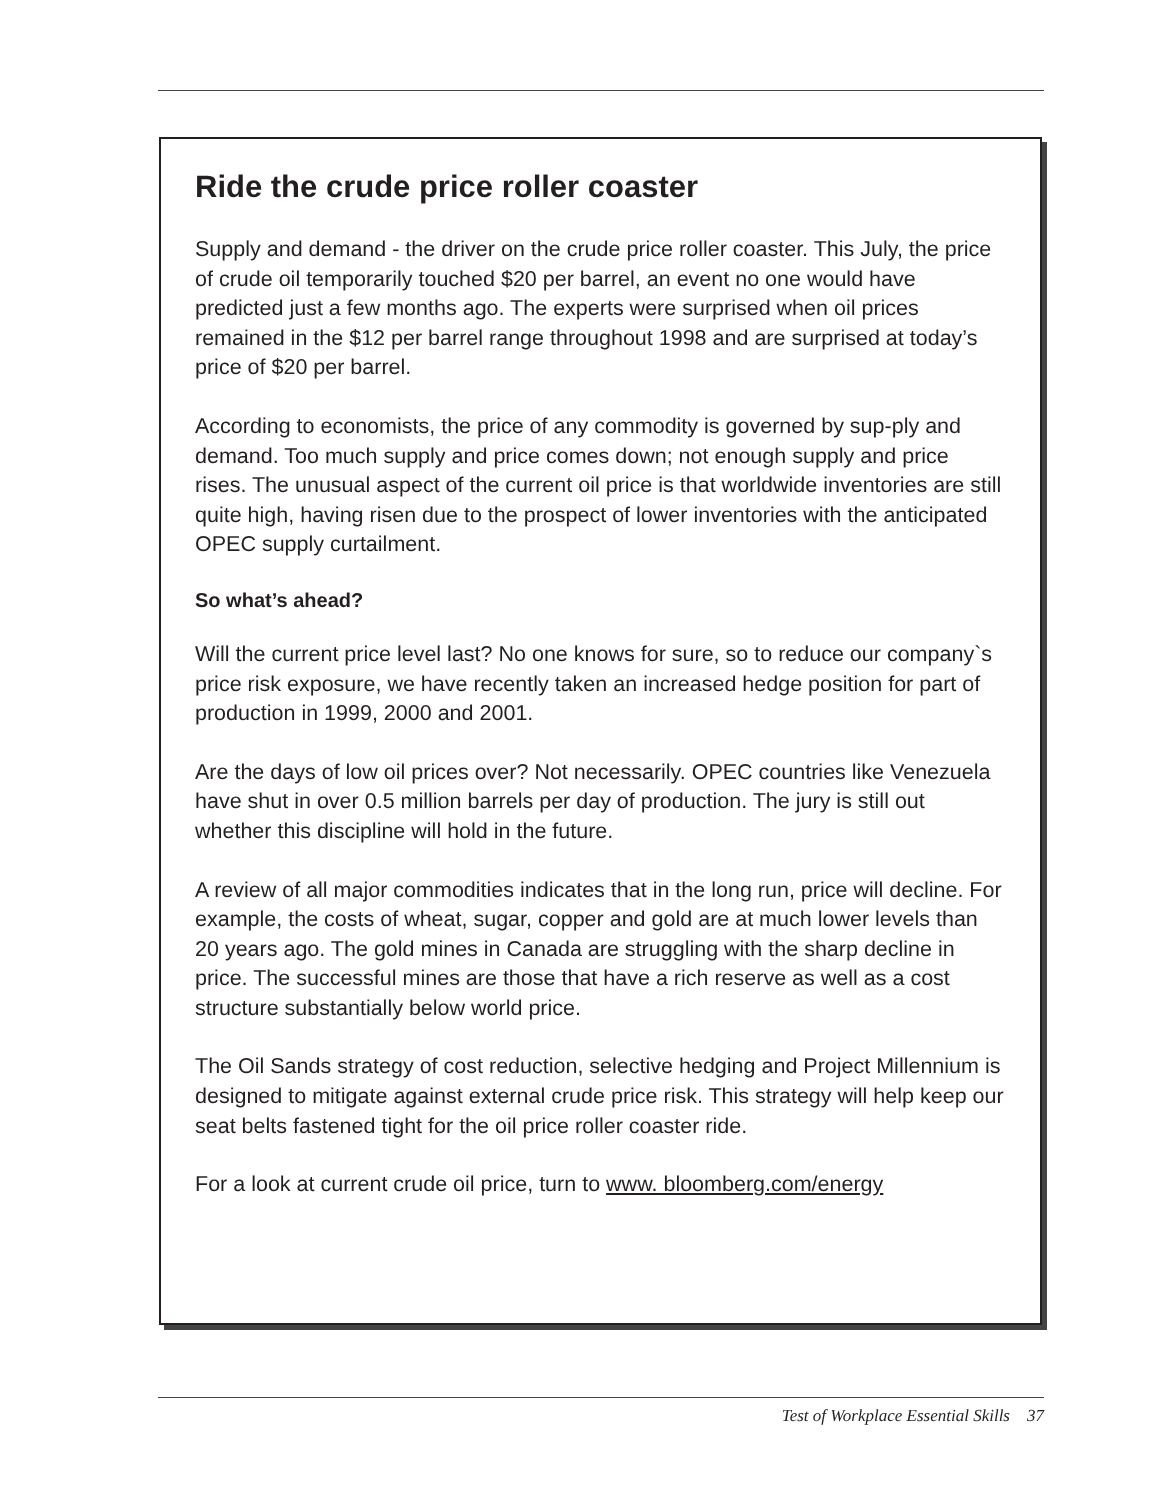Ride the crude price roller coaster
Supply and demand - the driver on the crude price roller coaster. This July, the price of crude oil temporarily touched $20 per barrel, an event no one would have predicted just a few months ago. The experts were surprised when oil prices remained in the $12 per barrel range throughout 1998 and are surprised at today’s price of $20 per barrel.
According to economists, the price of any commodity is governed by sup-ply and demand. Too much supply and price comes down; not enough supply and price rises. The unusual aspect of the current oil price is that worldwide inventories are still quite high, having risen due to the prospect of lower inventories with the anticipated OPEC supply curtailment.
So what’s ahead?
Will the current price level last? No one knows for sure, so to reduce our company`s price risk exposure, we have recently taken an increased hedge position for part of production in 1999, 2000 and 2001.
Are the days of low oil prices over? Not necessarily. OPEC countries like Venezuela have shut in over 0.5 million barrels per day of production. The jury is still out whether this discipline will hold in the future.
A review of all major commodities indicates that in the long run, price will decline. For example, the costs of wheat, sugar, copper and gold are at much lower levels than 20 years ago. The gold mines in Canada are struggling with the sharp decline in price. The successful mines are those that have a rich reserve as well as a cost structure substantially below world price.
The Oil Sands strategy of cost reduction, selective hedging and Project Millennium is designed to mitigate against external crude price risk. This strategy will help keep our seat belts fastened tight for the oil price roller coaster ride.
For a look at current crude oil price, turn to www. bloomberg.com/energy
Test of Workplace Essential Skills 37